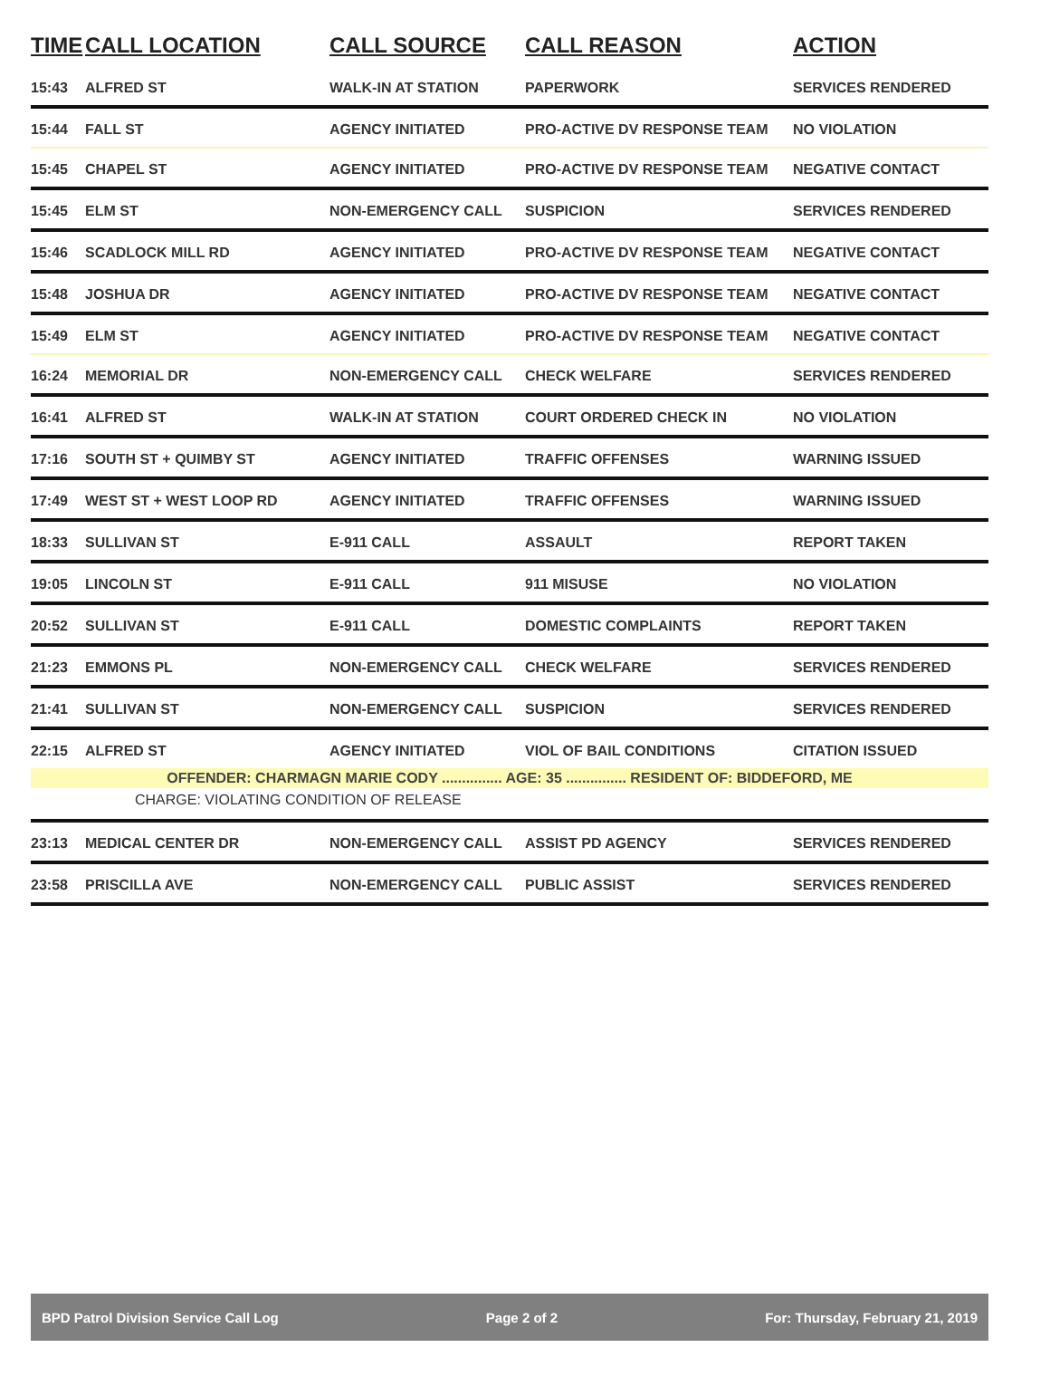| TIME | CALL LOCATION | CALL SOURCE | CALL REASON | ACTION |
| --- | --- | --- | --- | --- |
| 15:43 | ALFRED ST | WALK-IN AT STATION | PAPERWORK | SERVICES RENDERED |
| 15:44 | FALL ST | AGENCY INITIATED | PRO-ACTIVE DV RESPONSE TEAM | NO VIOLATION |
| 15:45 | CHAPEL ST | AGENCY INITIATED | PRO-ACTIVE DV RESPONSE TEAM | NEGATIVE CONTACT |
| 15:45 | ELM ST | NON-EMERGENCY CALL | SUSPICION | SERVICES RENDERED |
| 15:46 | SCADLOCK MILL RD | AGENCY INITIATED | PRO-ACTIVE DV RESPONSE TEAM | NEGATIVE CONTACT |
| 15:48 | JOSHUA DR | AGENCY INITIATED | PRO-ACTIVE DV RESPONSE TEAM | NEGATIVE CONTACT |
| 15:49 | ELM ST | AGENCY INITIATED | PRO-ACTIVE DV RESPONSE TEAM | NEGATIVE CONTACT |
| 16:24 | MEMORIAL DR | NON-EMERGENCY CALL | CHECK WELFARE | SERVICES RENDERED |
| 16:41 | ALFRED ST | WALK-IN AT STATION | COURT ORDERED CHECK IN | NO VIOLATION |
| 17:16 | SOUTH ST + QUIMBY ST | AGENCY INITIATED | TRAFFIC OFFENSES | WARNING ISSUED |
| 17:49 | WEST ST + WEST LOOP RD | AGENCY INITIATED | TRAFFIC OFFENSES | WARNING ISSUED |
| 18:33 | SULLIVAN ST | E-911 CALL | ASSAULT | REPORT TAKEN |
| 19:05 | LINCOLN ST | E-911 CALL | 911 MISUSE | NO VIOLATION |
| 20:52 | SULLIVAN ST | E-911 CALL | DOMESTIC COMPLAINTS | REPORT TAKEN |
| 21:23 | EMMONS PL | NON-EMERGENCY CALL | CHECK WELFARE | SERVICES RENDERED |
| 21:41 | SULLIVAN ST | NON-EMERGENCY CALL | SUSPICION | SERVICES RENDERED |
| 22:15 | ALFRED ST | AGENCY INITIATED | VIOL OF BAIL CONDITIONS | CITATION ISSUED |
| OFFENDER: CHARMAGN MARIE CODY ............... AGE: 35 ............... RESIDENT OF: BIDDEFORD, ME | | | | |
| CHARGE: VIOLATING CONDITION OF RELEASE | | | | |
| 23:13 | MEDICAL CENTER DR | NON-EMERGENCY CALL | ASSIST PD AGENCY | SERVICES RENDERED |
| 23:58 | PRISCILLA AVE | NON-EMERGENCY CALL | PUBLIC ASSIST | SERVICES RENDERED |
BPD Patrol Division Service Call Log Page 2 of 2 For: Thursday, February 21, 2019